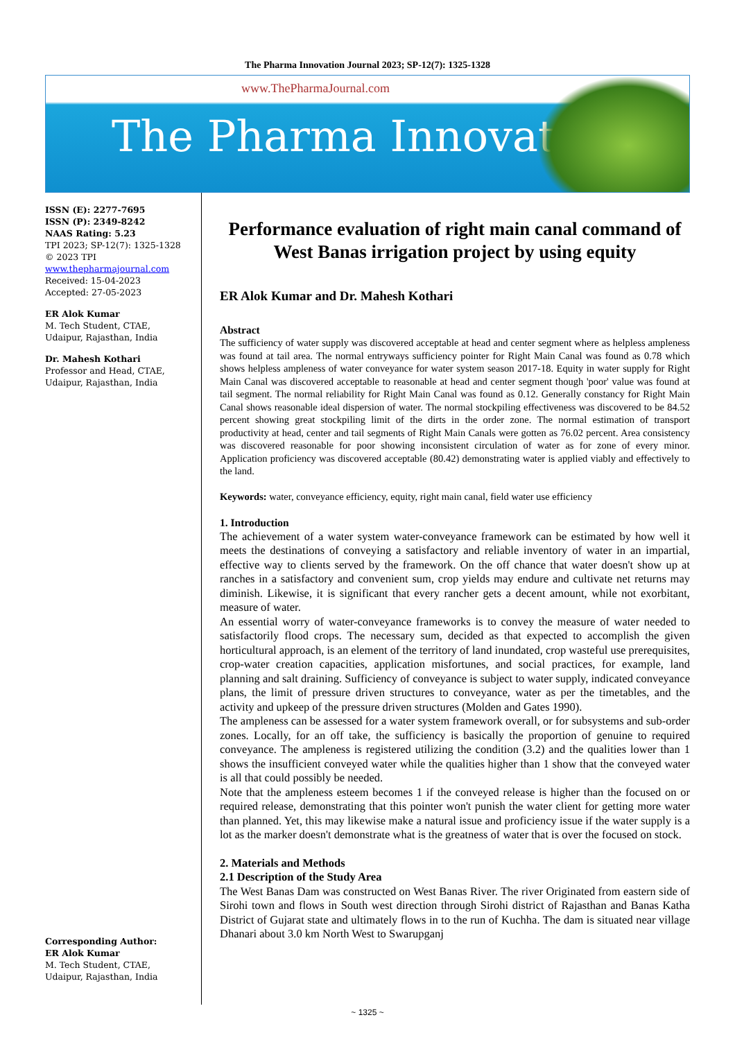The Pharma Innovation Journal 2023; SP-12(7): 1325-1328
www.ThePharmaJournal.com
The Pharma Innovation
ISSN (E): 2277-7695
ISSN (P): 2349-8242
NAAS Rating: 5.23
TPI 2023; SP-12(7): 1325-1328
© 2023 TPI
www.thepharmajournal.com
Received: 15-04-2023
Accepted: 27-05-2023
ER Alok Kumar
M. Tech Student, CTAE,
Udaipur, Rajasthan, India
Dr. Mahesh Kothari
Professor and Head, CTAE,
Udaipur, Rajasthan, India
Corresponding Author:
ER Alok Kumar
M. Tech Student, CTAE,
Udaipur, Rajasthan, India
Performance evaluation of right main canal command of West Banas irrigation project by using equity
ER Alok Kumar and Dr. Mahesh Kothari
Abstract
The sufficiency of water supply was discovered acceptable at head and center segment where as helpless ampleness was found at tail area. The normal entryways sufficiency pointer for Right Main Canal was found as 0.78 which shows helpless ampleness of water conveyance for water system season 2017-18. Equity in water supply for Right Main Canal was discovered acceptable to reasonable at head and center segment though 'poor' value was found at tail segment. The normal reliability for Right Main Canal was found as 0.12. Generally constancy for Right Main Canal shows reasonable ideal dispersion of water. The normal stockpiling effectiveness was discovered to be 84.52 percent showing great stockpiling limit of the dirts in the order zone. The normal estimation of transport productivity at head, center and tail segments of Right Main Canals were gotten as 76.02 percent. Area consistency was discovered reasonable for poor showing inconsistent circulation of water as for zone of every minor. Application proficiency was discovered acceptable (80.42) demonstrating water is applied viably and effectively to the land.
Keywords: water, conveyance efficiency, equity, right main canal, field water use efficiency
1. Introduction
The achievement of a water system water-conveyance framework can be estimated by how well it meets the destinations of conveying a satisfactory and reliable inventory of water in an impartial, effective way to clients served by the framework. On the off chance that water doesn't show up at ranches in a satisfactory and convenient sum, crop yields may endure and cultivate net returns may diminish. Likewise, it is significant that every rancher gets a decent amount, while not exorbitant, measure of water.
An essential worry of water-conveyance frameworks is to convey the measure of water needed to satisfactorily flood crops. The necessary sum, decided as that expected to accomplish the given horticultural approach, is an element of the territory of land inundated, crop wasteful use prerequisites, crop-water creation capacities, application misfortunes, and social practices, for example, land planning and salt draining. Sufficiency of conveyance is subject to water supply, indicated conveyance plans, the limit of pressure driven structures to conveyance, water as per the timetables, and the activity and upkeep of the pressure driven structures (Molden and Gates 1990).
The ampleness can be assessed for a water system framework overall, or for subsystems and sub-order zones. Locally, for an off take, the sufficiency is basically the proportion of genuine to required conveyance. The ampleness is registered utilizing the condition (3.2) and the qualities lower than 1 shows the insufficient conveyed water while the qualities higher than 1 show that the conveyed water is all that could possibly be needed.
Note that the ampleness esteem becomes 1 if the conveyed release is higher than the focused on or required release, demonstrating that this pointer won't punish the water client for getting more water than planned. Yet, this may likewise make a natural issue and proficiency issue if the water supply is a lot as the marker doesn't demonstrate what is the greatness of water that is over the focused on stock.
2. Materials and Methods
2.1 Description of the Study Area
The West Banas Dam was constructed on West Banas River. The river Originated from eastern side of Sirohi town and flows in South west direction through Sirohi district of Rajasthan and Banas Katha District of Gujarat state and ultimately flows in to the run of Kuchha. The dam is situated near village Dhanari about 3.0 km North West to Swarupganj
~ 1325 ~